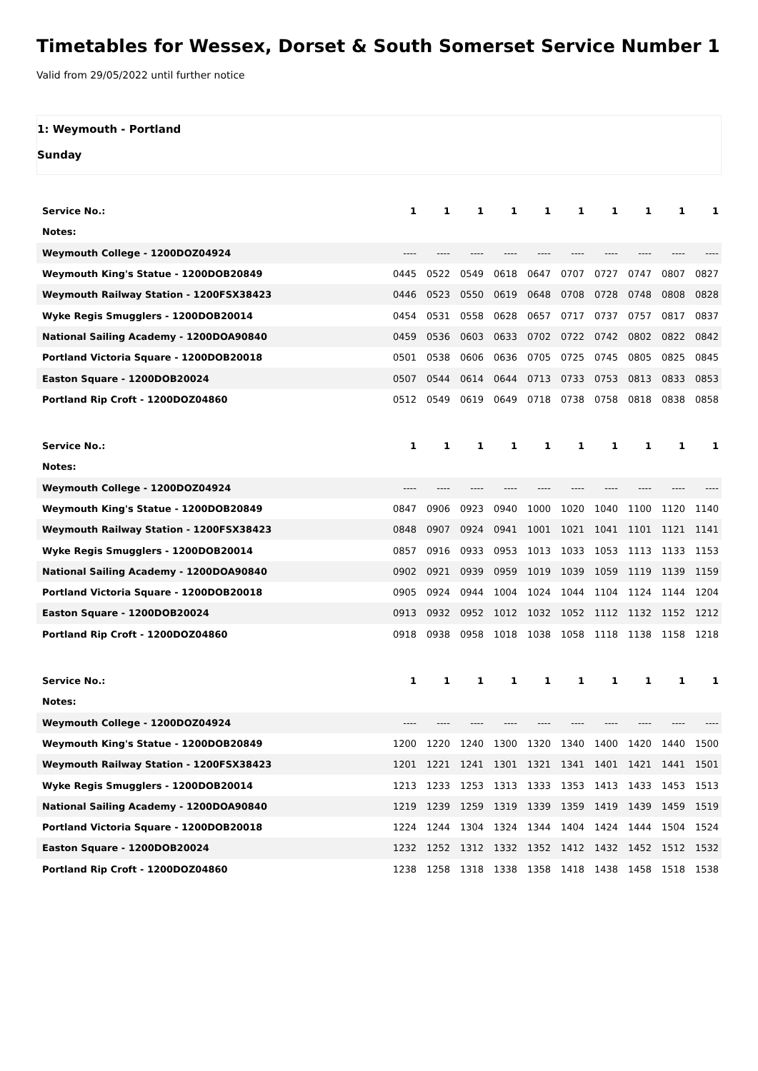Timetables for Wessex, Dorset & South Somerset Service Number 1
Valid from 29/05/2022 until further notice
1: Weymouth - Portland
Sunday
| Service No.: | 1 | 1 | 1 | 1 | 1 | 1 | 1 | 1 | 1 | 1 |
| Notes: | | | | | | | | | | |
| Weymouth College - 1200DOZ04924 | ---- | ---- | ---- | ---- | ---- | ---- | ---- | ---- | ---- | ---- |
| Weymouth King's Statue - 1200DOB20849 | 0445 | 0522 | 0549 | 0618 | 0647 | 0707 | 0727 | 0747 | 0807 | 0827 |
| Weymouth Railway Station - 1200FSX38423 | 0446 | 0523 | 0550 | 0619 | 0648 | 0708 | 0728 | 0748 | 0808 | 0828 |
| Wyke Regis Smugglers - 1200DOB20014 | 0454 | 0531 | 0558 | 0628 | 0657 | 0717 | 0737 | 0757 | 0817 | 0837 |
| National Sailing Academy - 1200DOA90840 | 0459 | 0536 | 0603 | 0633 | 0702 | 0722 | 0742 | 0802 | 0822 | 0842 |
| Portland Victoria Square - 1200DOB20018 | 0501 | 0538 | 0606 | 0636 | 0705 | 0725 | 0745 | 0805 | 0825 | 0845 |
| Easton Square - 1200DOB20024 | 0507 | 0544 | 0614 | 0644 | 0713 | 0733 | 0753 | 0813 | 0833 | 0853 |
| Portland Rip Croft - 1200DOZ04860 | 0512 | 0549 | 0619 | 0649 | 0718 | 0738 | 0758 | 0818 | 0838 | 0858 |
| Service No.: | 1 | 1 | 1 | 1 | 1 | 1 | 1 | 1 | 1 | 1 |
| Notes: | | | | | | | | | | |
| Weymouth College - 1200DOZ04924 | ---- | ---- | ---- | ---- | ---- | ---- | ---- | ---- | ---- | ---- |
| Weymouth King's Statue - 1200DOB20849 | 0847 | 0906 | 0923 | 0940 | 1000 | 1020 | 1040 | 1100 | 1120 | 1140 |
| Weymouth Railway Station - 1200FSX38423 | 0848 | 0907 | 0924 | 0941 | 1001 | 1021 | 1041 | 1101 | 1121 | 1141 |
| Wyke Regis Smugglers - 1200DOB20014 | 0857 | 0916 | 0933 | 0953 | 1013 | 1033 | 1053 | 1113 | 1133 | 1153 |
| National Sailing Academy - 1200DOA90840 | 0902 | 0921 | 0939 | 0959 | 1019 | 1039 | 1059 | 1119 | 1139 | 1159 |
| Portland Victoria Square - 1200DOB20018 | 0905 | 0924 | 0944 | 1004 | 1024 | 1044 | 1104 | 1124 | 1144 | 1204 |
| Easton Square - 1200DOB20024 | 0913 | 0932 | 0952 | 1012 | 1032 | 1052 | 1112 | 1132 | 1152 | 1212 |
| Portland Rip Croft - 1200DOZ04860 | 0918 | 0938 | 0958 | 1018 | 1038 | 1058 | 1118 | 1138 | 1158 | 1218 |
| Service No.: | 1 | 1 | 1 | 1 | 1 | 1 | 1 | 1 | 1 | 1 |
| Notes: | | | | | | | | | | |
| Weymouth College - 1200DOZ04924 | ---- | ---- | ---- | ---- | ---- | ---- | ---- | ---- | ---- | ---- |
| Weymouth King's Statue - 1200DOB20849 | 1200 | 1220 | 1240 | 1300 | 1320 | 1340 | 1400 | 1420 | 1440 | 1500 |
| Weymouth Railway Station - 1200FSX38423 | 1201 | 1221 | 1241 | 1301 | 1321 | 1341 | 1401 | 1421 | 1441 | 1501 |
| Wyke Regis Smugglers - 1200DOB20014 | 1213 | 1233 | 1253 | 1313 | 1333 | 1353 | 1413 | 1433 | 1453 | 1513 |
| National Sailing Academy - 1200DOA90840 | 1219 | 1239 | 1259 | 1319 | 1339 | 1359 | 1419 | 1439 | 1459 | 1519 |
| Portland Victoria Square - 1200DOB20018 | 1224 | 1244 | 1304 | 1324 | 1344 | 1404 | 1424 | 1444 | 1504 | 1524 |
| Easton Square - 1200DOB20024 | 1232 | 1252 | 1312 | 1332 | 1352 | 1412 | 1432 | 1452 | 1512 | 1532 |
| Portland Rip Croft - 1200DOZ04860 | 1238 | 1258 | 1318 | 1338 | 1358 | 1418 | 1438 | 1458 | 1518 | 1538 |